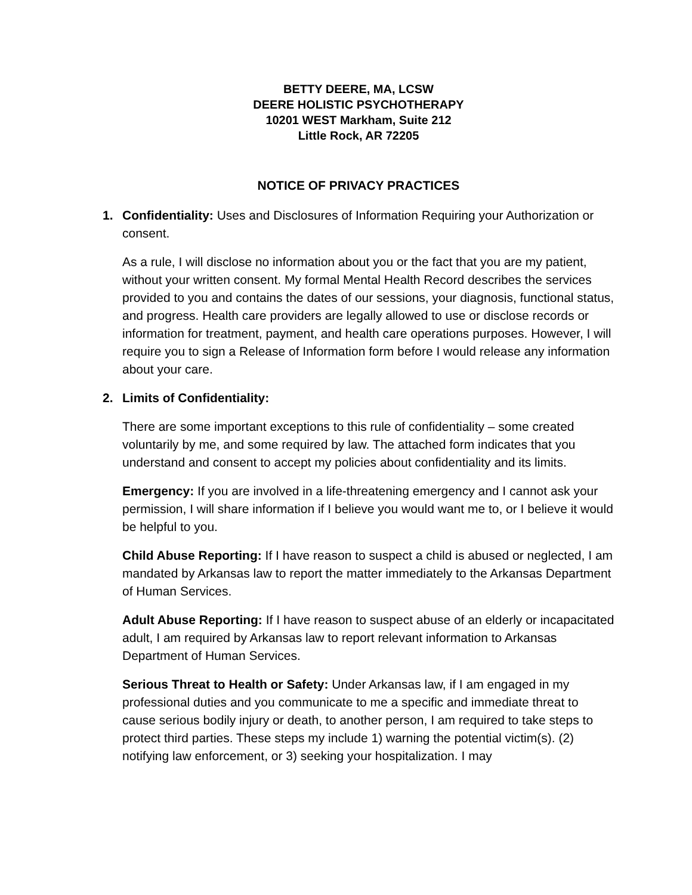BETTY DEERE, MA, LCSW
DEERE HOLISTIC PSYCHOTHERAPY
10201 WEST Markham, Suite 212
Little Rock, AR 72205
NOTICE OF PRIVACY PRACTICES
1. Confidentiality: Uses and Disclosures of Information Requiring your Authorization or consent.
As a rule, I will disclose no information about you or the fact that you are my patient, without your written consent. My formal Mental Health Record describes the services provided to you and contains the dates of our sessions, your diagnosis, functional status, and progress. Health care providers are legally allowed to use or disclose records or information for treatment, payment, and health care operations purposes. However, I will require you to sign a Release of Information form before I would release any information about your care.
2. Limits of Confidentiality:
There are some important exceptions to this rule of confidentiality – some created voluntarily by me, and some required by law. The attached form indicates that you understand and consent to accept my policies about confidentiality and its limits.
Emergency: If you are involved in a life-threatening emergency and I cannot ask your permission, I will share information if I believe you would want me to, or I believe it would be helpful to you.
Child Abuse Reporting: If I have reason to suspect a child is abused or neglected, I am mandated by Arkansas law to report the matter immediately to the Arkansas Department of Human Services.
Adult Abuse Reporting: If I have reason to suspect abuse of an elderly or incapacitated adult, I am required by Arkansas law to report relevant information to Arkansas Department of Human Services.
Serious Threat to Health or Safety: Under Arkansas law, if I am engaged in my professional duties and you communicate to me a specific and immediate threat to cause serious bodily injury or death, to another person, I am required to take steps to protect third parties. These steps my include 1) warning the potential victim(s). (2) notifying law enforcement, or 3) seeking your hospitalization. I may